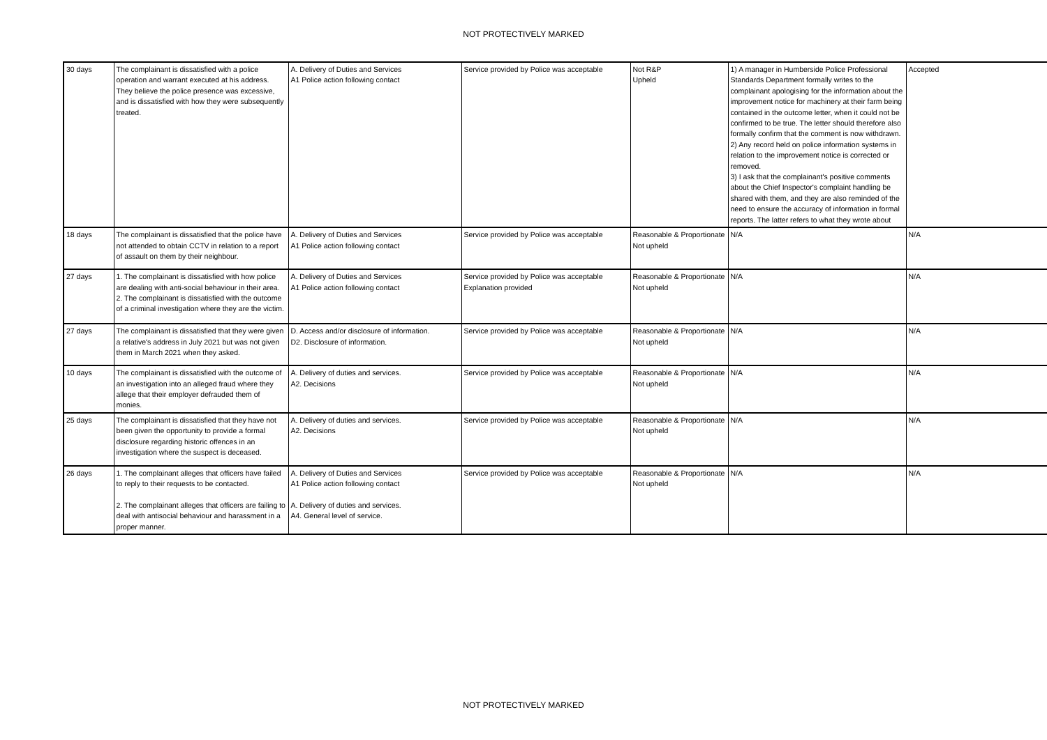NOT PROTECTIVELY MARKED
| 30 days | The complainant is dissatisfied with a police operation and warrant executed at his address. They believe the police presence was excessive, and is dissatisfied with how they were subsequently treated. | A. Delivery of Duties and Services A1 Police action following contact | Service provided by Police was acceptable | Not R&P Upheld | 1) A manager in Humberside Police Professional Standards Department formally writes to the complainant apologising for the information about the improvement notice for machinery at their farm being contained in the outcome letter, when it could not be confirmed to be true. The letter should therefore also formally confirm that the comment is now withdrawn. 2) Any record held on police information systems in relation to the improvement notice is corrected or removed. 3) I ask that the complainant's positive comments about the Chief Inspector's complaint handling be shared with them, and they are also reminded of the need to ensure the accuracy of information in formal reports. The latter refers to what they wrote about | Accepted |
| 18 days | The complainant is dissatisfied that the police have not attended to obtain CCTV in relation to a report of assault on them by their neighbour. | A. Delivery of Duties and Services A1 Police action following contact | Service provided by Police was acceptable | Reasonable & Proportionate Not upheld | N/A | N/A |
| 27 days | 1. The complainant is dissatisfied with how police are dealing with anti-social behaviour in their area. 2. The complainant is dissatisfied with the outcome of a criminal investigation where they are the victim. | A. Delivery of Duties and Services A1 Police action following contact | Service provided by Police was acceptable Explanation provided | Reasonable & Proportionate Not upheld | N/A | N/A |
| 27 days | The complainant is dissatisfied that they were given a relative's address in July 2021 but was not given them in March 2021 when they asked. | D. Access and/or disclosure of information. D2. Disclosure of information. | Service provided by Police was acceptable | Reasonable & Proportionate Not upheld | N/A | N/A |
| 10 days | The complainant is dissatisfied with the outcome of an investigation into an alleged fraud where they allege that their employer defrauded them of monies. | A. Delivery of duties and services. A2. Decisions | Service provided by Police was acceptable | Reasonable & Proportionate Not upheld | N/A | N/A |
| 25 days | The complainant is dissatisfied that they have not been given the opportunity to provide a formal disclosure regarding historic offences in an investigation where the suspect is deceased. | A. Delivery of duties and services. A2. Decisions | Service provided by Police was acceptable | Reasonable & Proportionate Not upheld | N/A | N/A |
| 26 days | 1. The complainant alleges that officers have failed to reply to their requests to be contacted. 2. The complainant alleges that officers are failing to deal with antisocial behaviour and harassment in a proper manner. | A. Delivery of Duties and Services A1 Police action following contact A. Delivery of duties and services. A4. General level of service. | Service provided by Police was acceptable | Reasonable & Proportionate Not upheld | N/A | N/A |
NOT PROTECTIVELY MARKED